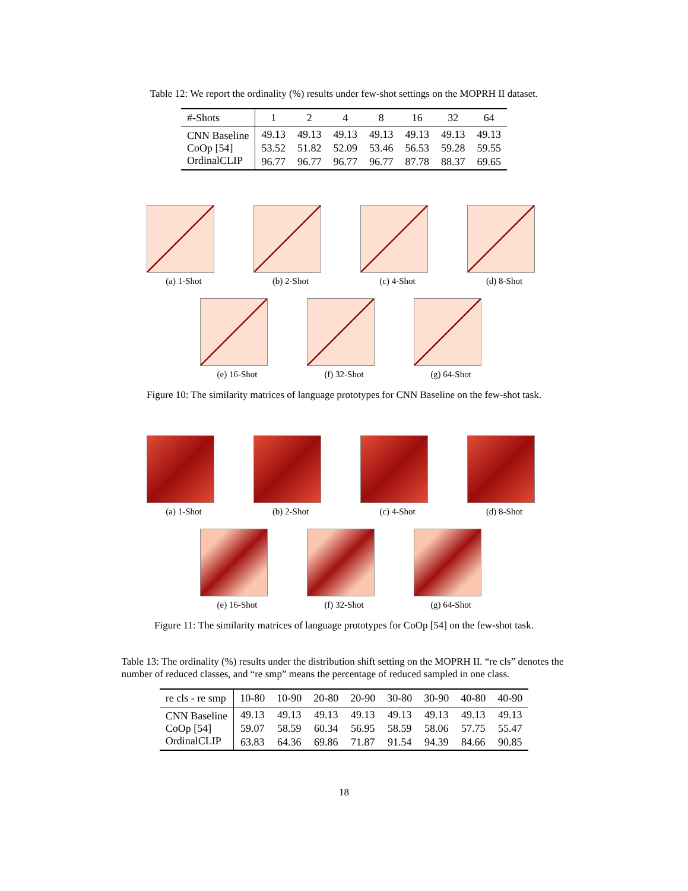Table 12: We report the ordinality (%) results under few-shot settings on the MOPRH II dataset.
| #-Shots | 1 | 2 | 4 | 8 | 16 | 32 | 64 |
| --- | --- | --- | --- | --- | --- | --- | --- |
| CNN Baseline | 49.13 | 49.13 | 49.13 | 49.13 | 49.13 | 49.13 | 49.13 |
| CoOp [54] | 53.52 | 51.82 | 52.09 | 53.46 | 56.53 | 59.28 | 59.55 |
| OrdinalCLIP | 96.77 | 96.77 | 96.77 | 96.77 | 87.78 | 88.37 | 69.65 |
(a) 1-Shot (b) 2-Shot (c) 4-Shot (d) 8-Shot
(e) 16-Shot (f) 32-Shot (g) 64-Shot
Figure 10: The similarity matrices of language prototypes for CNN Baseline on the few-shot task.
(a) 1-Shot (b) 2-Shot (c) 4-Shot (d) 8-Shot
(e) 16-Shot (f) 32-Shot (g) 64-Shot
Figure 11: The similarity matrices of language prototypes for CoOp [54] on the few-shot task.
Table 13: The ordinality (%) results under the distribution shift setting on the MOPRH II. “re cls” denotes the number of reduced classes, and “re smp” means the percentage of reduced sampled in one class.
| re cls - re smp | 10-80 | 10-90 | 20-80 | 20-90 | 30-80 | 30-90 | 40-80 | 40-90 |
| --- | --- | --- | --- | --- | --- | --- | --- | --- |
| CNN Baseline | 49.13 | 49.13 | 49.13 | 49.13 | 49.13 | 49.13 | 49.13 | 49.13 |
| CoOp [54] | 59.07 | 58.59 | 60.34 | 56.95 | 58.59 | 58.06 | 57.75 | 55.47 |
| OrdinalCLIP | 63.83 | 64.36 | 69.86 | 71.87 | 91.54 | 94.39 | 84.66 | 90.85 |
18